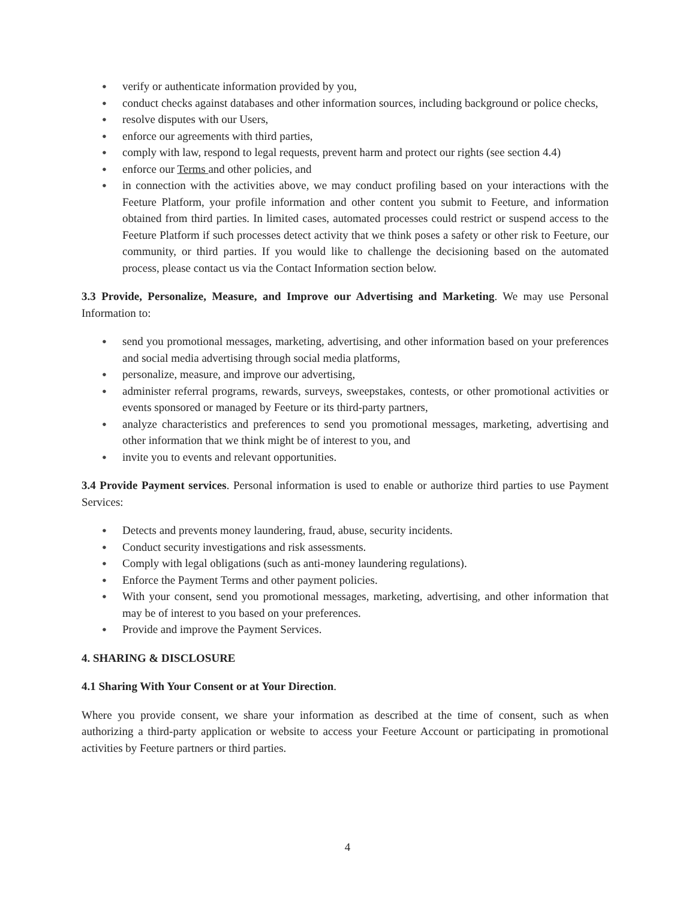● verify or authenticate information provided by you,
● conduct checks against databases and other information sources, including background or police checks,
● resolve disputes with our Users,
● enforce our agreements with third parties,
● comply with law, respond to legal requests, prevent harm and protect our rights (see section 4.4)
● enforce our Terms and other policies, and
● in connection with the activities above, we may conduct profiling based on your interactions with the Feeture Platform, your profile information and other content you submit to Feeture, and information obtained from third parties. In limited cases, automated processes could restrict or suspend access to the Feeture Platform if such processes detect activity that we think poses a safety or other risk to Feeture, our community, or third parties. If you would like to challenge the decisioning based on the automated process, please contact us via the Contact Information section below.
3.3 Provide, Personalize, Measure, and Improve our Advertising and Marketing. We may use Personal Information to:
● send you promotional messages, marketing, advertising, and other information based on your preferences and social media advertising through social media platforms,
● personalize, measure, and improve our advertising,
● administer referral programs, rewards, surveys, sweepstakes, contests, or other promotional activities or events sponsored or managed by Feeture or its third-party partners,
● analyze characteristics and preferences to send you promotional messages, marketing, advertising and other information that we think might be of interest to you, and
● invite you to events and relevant opportunities.
3.4 Provide Payment services. Personal information is used to enable or authorize third parties to use Payment Services:
● Detects and prevents money laundering, fraud, abuse, security incidents.
● Conduct security investigations and risk assessments.
● Comply with legal obligations (such as anti-money laundering regulations).
● Enforce the Payment Terms and other payment policies.
● With your consent, send you promotional messages, marketing, advertising, and other information that may be of interest to you based on your preferences.
● Provide and improve the Payment Services.
4. SHARING & DISCLOSURE
4.1 Sharing With Your Consent or at Your Direction.
Where you provide consent, we share your information as described at the time of consent, such as when authorizing a third-party application or website to access your Feeture Account or participating in promotional activities by Feeture partners or third parties.
4